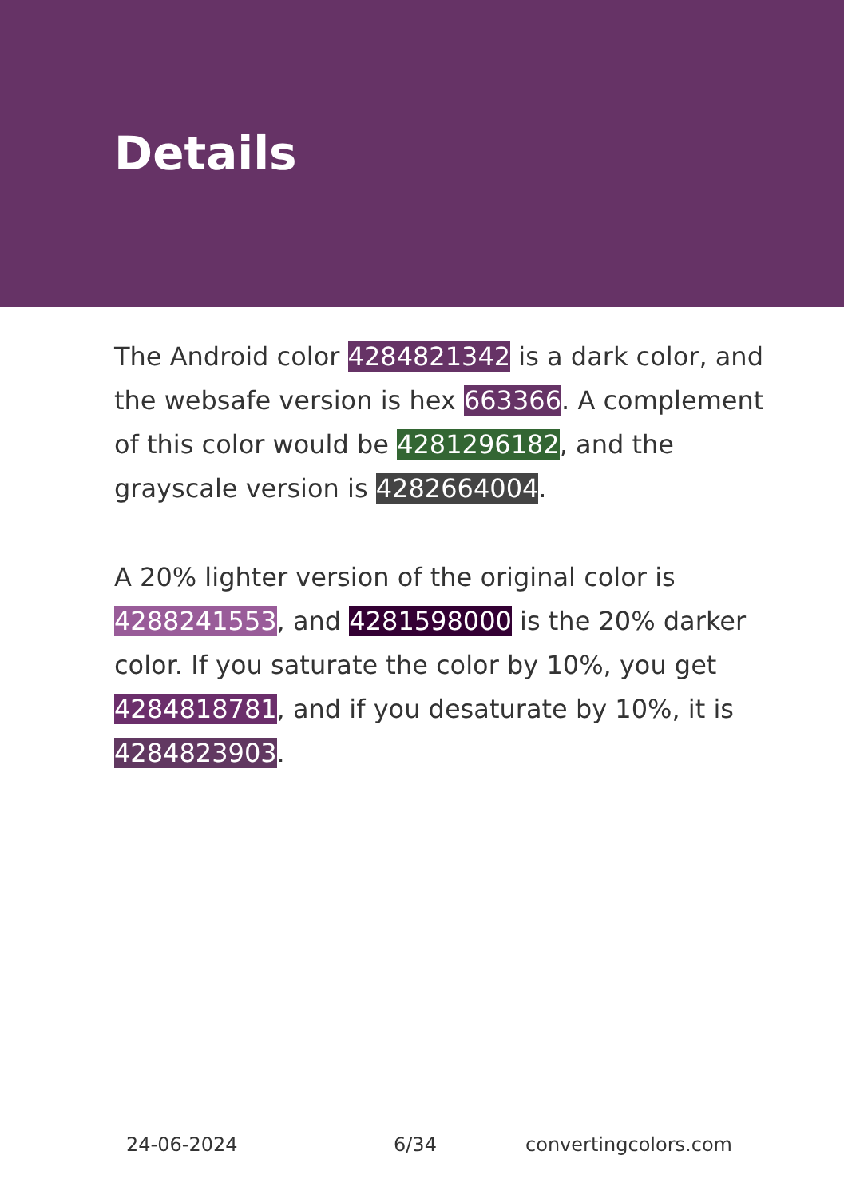Details
The Android color 4284821342 is a dark color, and the websafe version is hex 663366. A complement of this color would be 4281296182, and the grayscale version is 4282664004.
A 20% lighter version of the original color is 4288241553, and 4281598000 is the 20% darker color. If you saturate the color by 10%, you get 4284818781, and if you desaturate by 10%, it is 4284823903.
24-06-2024 6/34 convertingcolors.com